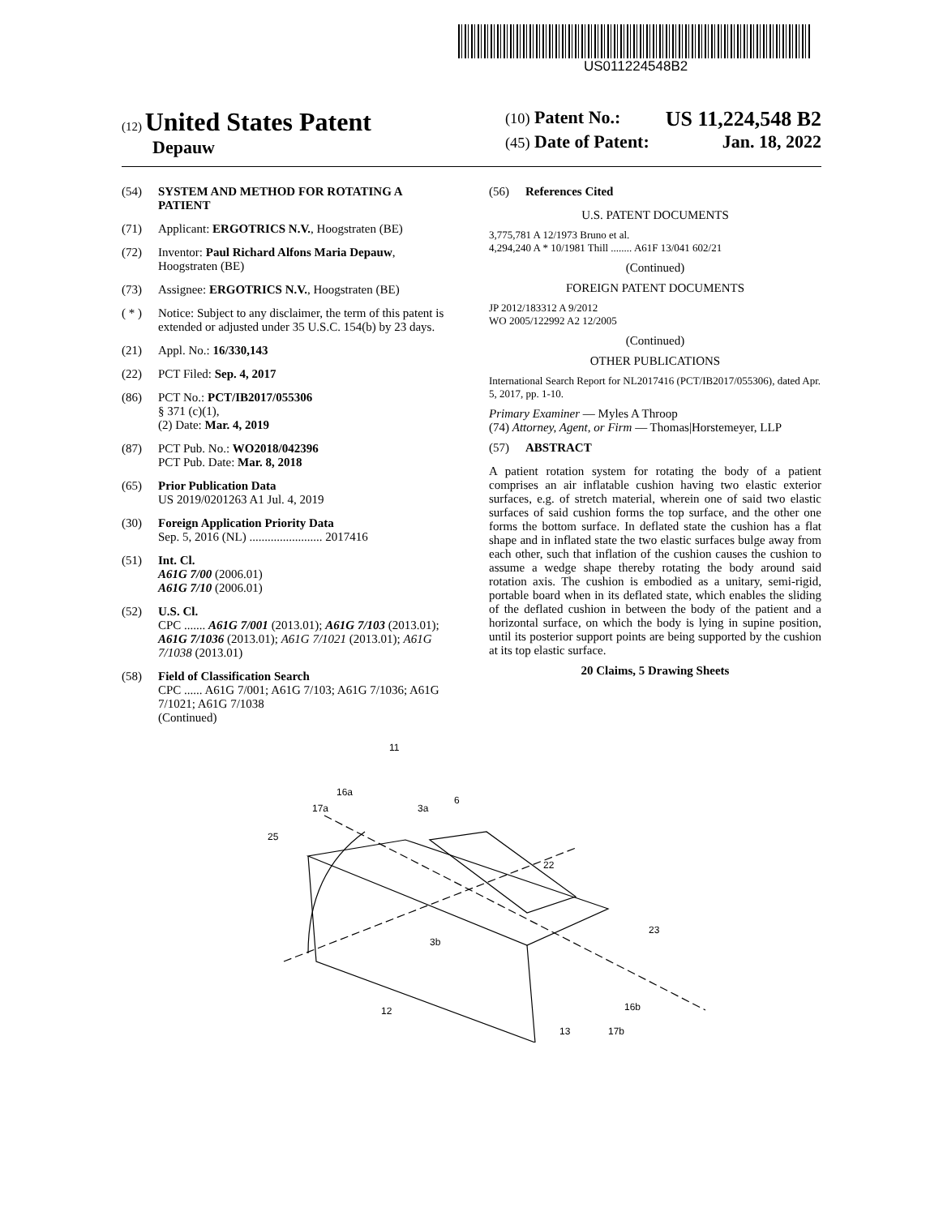US011224548B2
(12) United States Patent
Depauw
(10) Patent No.: US 11,224,548 B2
(45) Date of Patent: Jan. 18, 2022
(54) SYSTEM AND METHOD FOR ROTATING A PATIENT
(71) Applicant: ERGOTRICS N.V., Hoogstraten (BE)
(72) Inventor: Paul Richard Alfons Maria Depauw, Hoogstraten (BE)
(73) Assignee: ERGOTRICS N.V., Hoogstraten (BE)
( * ) Notice: Subject to any disclaimer, the term of this patent is extended or adjusted under 35 U.S.C. 154(b) by 23 days.
(21) Appl. No.: 16/330,143
(22) PCT Filed: Sep. 4, 2017
(86) PCT No.: PCT/IB2017/055306
§ 371 (c)(1),
(2) Date: Mar. 4, 2019
(87) PCT Pub. No.: WO2018/042396
PCT Pub. Date: Mar. 8, 2018
(65) Prior Publication Data
US 2019/0201263 A1 Jul. 4, 2019
(30) Foreign Application Priority Data
Sep. 5, 2016 (NL) ........................ 2017416
(51) Int. Cl.
A61G 7/00 (2006.01)
A61G 7/10 (2006.01)
(52) U.S. Cl.
CPC ....... A61G 7/001 (2013.01); A61G 7/103 (2013.01); A61G 7/1036 (2013.01); A61G 7/1021 (2013.01); A61G 7/1038 (2013.01)
(58) Field of Classification Search
CPC ...... A61G 7/001; A61G 7/103; A61G 7/1036; A61G 7/1021; A61G 7/1038
(Continued)
(56) References Cited
U.S. PATENT DOCUMENTS
3,775,781 A 12/1973 Bruno et al.
4,294,240 A * 10/1981 Thill ........ A61F 13/041 602/21
(Continued)
FOREIGN PATENT DOCUMENTS
JP 2012/183312 A 9/2012
WO 2005/122992 A2 12/2005
(Continued)
OTHER PUBLICATIONS
International Search Report for NL2017416 (PCT/IB2017/055306), dated Apr. 5, 2017, pp. 1-10.
Primary Examiner — Myles A Throop
(74) Attorney, Agent, or Firm — Thomas|Horstemeyer, LLP
(57) ABSTRACT
A patient rotation system for rotating the body of a patient comprises an air inflatable cushion having two elastic exterior surfaces, e.g. of stretch material, wherein one of said two elastic surfaces of said cushion forms the top surface, and the other one forms the bottom surface. In deflated state the cushion has a flat shape and in inflated state the two elastic surfaces bulge away from each other, such that inflation of the cushion causes the cushion to assume a wedge shape thereby rotating the body around said rotation axis. The cushion is embodied as a unitary, semi-rigid, portable board when in its deflated state, which enables the sliding of the deflated cushion in between the body of the patient and a horizontal surface, on which the body is lying in supine position, until its posterior support points are being supported by the cushion at its top elastic surface.
20 Claims, 5 Drawing Sheets
11
16a
17a
3a
6
25
22
3b
23
12
13
16b
17b